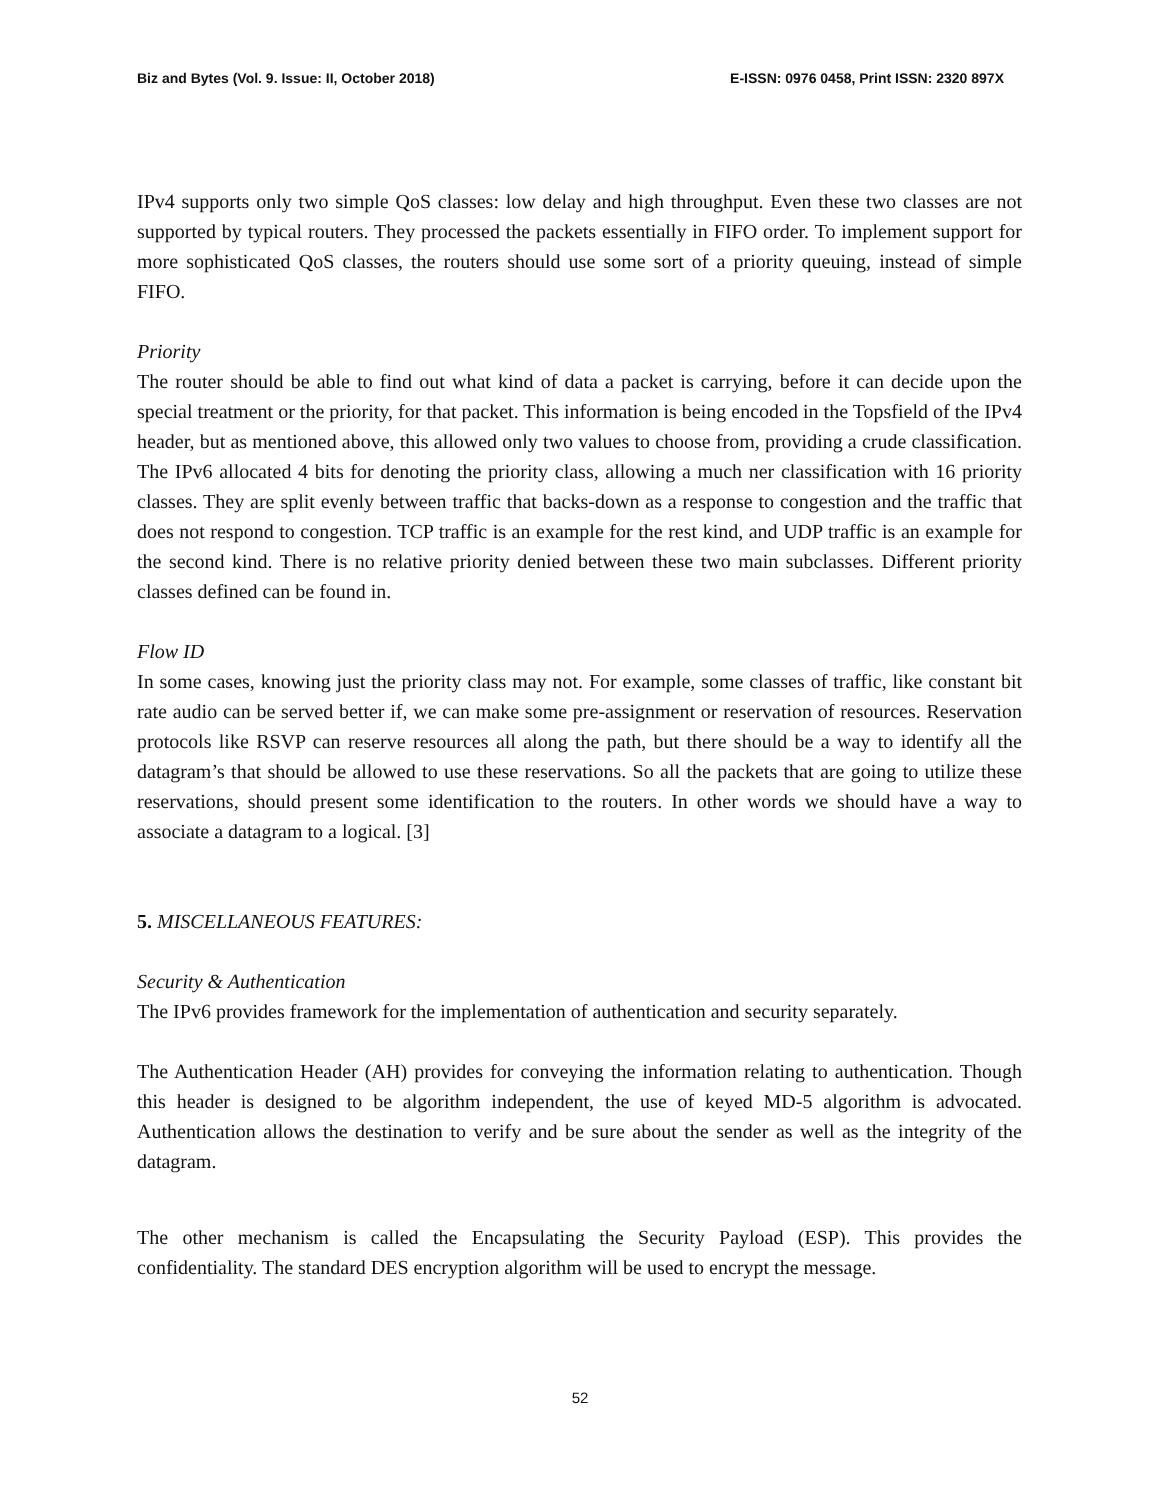Biz and Bytes (Vol. 9. Issue: II, October 2018) E-ISSN: 0976 0458, Print ISSN: 2320 897X
IPv4 supports only two simple QoS classes: low delay and high throughput. Even these two classes are not supported by typical routers. They processed the packets essentially in FIFO order. To implement support for more sophisticated QoS classes, the routers should use some sort of a priority queuing, instead of simple FIFO.
Priority
The router should be able to find out what kind of data a packet is carrying, before it can decide upon the special treatment or the priority, for that packet. This information is being encoded in the Topsfield of the IPv4 header, but as mentioned above, this allowed only two values to choose from, providing a crude classification. The IPv6 allocated 4 bits for denoting the priority class, allowing a much ner classification with 16 priority classes. They are split evenly between traffic that backs-down as a response to congestion and the traffic that does not respond to congestion. TCP traffic is an example for the rest kind, and UDP traffic is an example for the second kind. There is no relative priority denied between these two main subclasses. Different priority classes defined can be found in.
Flow ID
In some cases, knowing just the priority class may not. For example, some classes of traffic, like constant bit rate audio can be served better if, we can make some pre-assignment or reservation of resources. Reservation protocols like RSVP can reserve resources all along the path, but there should be a way to identify all the datagram’s that should be allowed to use these reservations. So all the packets that are going to utilize these reservations, should present some identification to the routers. In other words we should have a way to associate a datagram to a logical. [3]
5. MISCELLANEOUS FEATURES:
Security & Authentication
The IPv6 provides framework for the implementation of authentication and security separately.
The Authentication Header (AH) provides for conveying the information relating to authentication. Though this header is designed to be algorithm independent, the use of keyed MD-5 algorithm is advocated. Authentication allows the destination to verify and be sure about the sender as well as the integrity of the datagram.
The other mechanism is called the Encapsulating the Security Payload (ESP). This provides the confidentiality. The standard DES encryption algorithm will be used to encrypt the message.
52